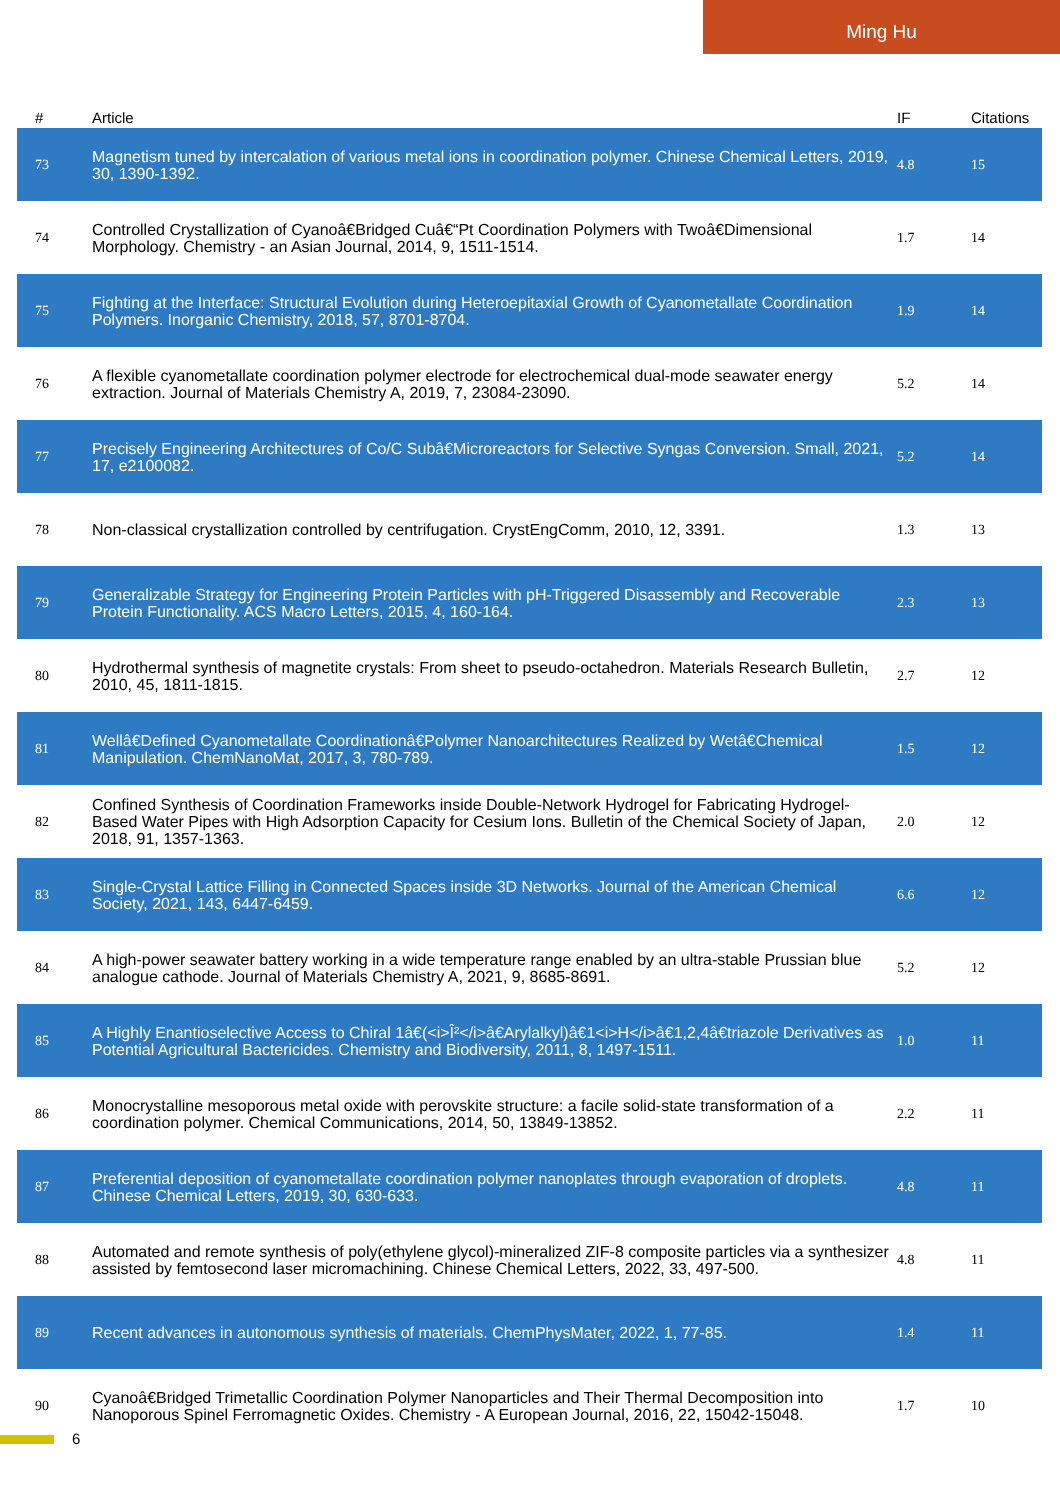Ming Hu
| # | Article | IF | Citations |
| --- | --- | --- | --- |
| 73 | Magnetism tuned by intercalation of various metal ions in coordination polymer. Chinese Chemical Letters, 2019, 30, 1390-1392. | 4.8 | 15 |
| 74 | Controlled Crystallization of Cyanoâ€Bridged Cuâ€“Pt Coordination Polymers with Twoâ€Dimensional Morphology. Chemistry - an Asian Journal, 2014, 9, 1511-1514. | 1.7 | 14 |
| 75 | Fighting at the Interface: Structural Evolution during Heteroepitaxial Growth of Cyanometallate Coordination Polymers. Inorganic Chemistry, 2018, 57, 8701-8704. | 1.9 | 14 |
| 76 | A flexible cyanometallate coordination polymer electrode for electrochemical dual-mode seawater energy extraction. Journal of Materials Chemistry A, 2019, 7, 23084-23090. | 5.2 | 14 |
| 77 | Precisely Engineering Architectures of Co/C Subâ€Microreactors for Selective Syngas Conversion. Small, 2021, 17, e2100082. | 5.2 | 14 |
| 78 | Non-classical crystallization controlled by centrifugation. CrystEngComm, 2010, 12, 3391. | 1.3 | 13 |
| 79 | Generalizable Strategy for Engineering Protein Particles with pH-Triggered Disassembly and Recoverable Protein Functionality. ACS Macro Letters, 2015, 4, 160-164. | 2.3 | 13 |
| 80 | Hydrothermal synthesis of magnetite crystals: From sheet to pseudo-octahedron. Materials Research Bulletin, 2010, 45, 1811-1815. | 2.7 | 12 |
| 81 | Wellâ€Defined Cyanometallate Coordinationâ€Polymer Nanoarchitectures Realized by Wetâ€Chemical Manipulation. ChemNanoMat, 2017, 3, 780-789. | 1.5 | 12 |
| 82 | Confined Synthesis of Coordination Frameworks inside Double-Network Hydrogel for Fabricating Hydrogel-Based Water Pipes with High Adsorption Capacity for Cesium Ions. Bulletin of the Chemical Society of Japan, 2018, 91, 1357-1363. | 2.0 | 12 |
| 83 | Single-Crystal Lattice Filling in Connected Spaces inside 3D Networks. Journal of the American Chemical Society, 2021, 143, 6447-6459. | 6.6 | 12 |
| 84 | A high-power seawater battery working in a wide temperature range enabled by an ultra-stable Prussian blue analogue cathode. Journal of Materials Chemistry A, 2021, 9, 8685-8691. | 5.2 | 12 |
| 85 | A Highly Enantioselective Access to Chiral 1â€(<i>Î²</i>â€Arylalkyl)â€1<i>H</i>â€1,2,4â€triazole Derivatives as Potential Agricultural Bactericides. Chemistry and Biodiversity, 2011, 8, 1497-1511. | 1.0 | 11 |
| 86 | Monocrystalline mesoporous metal oxide with perovskite structure: a facile solid-state transformation of a coordination polymer. Chemical Communications, 2014, 50, 13849-13852. | 2.2 | 11 |
| 87 | Preferential deposition of cyanometallate coordination polymer nanoplates through evaporation of droplets. Chinese Chemical Letters, 2019, 30, 630-633. | 4.8 | 11 |
| 88 | Automated and remote synthesis of poly(ethylene glycol)-mineralized ZIF-8 composite particles via a synthesizer assisted by femtosecond laser micromachining. Chinese Chemical Letters, 2022, 33, 497-500. | 4.8 | 11 |
| 89 | Recent advances in autonomous synthesis of materials. ChemPhysMater, 2022, 1, 77-85. | 1.4 | 11 |
| 90 | Cyanoâ€Bridged Trimetallic Coordination Polymer Nanoparticles and Their Thermal Decomposition into Nanoporous Spinel Ferromagnetic Oxides. Chemistry - A European Journal, 2016, 22, 15042-15048. | 1.7 | 10 |
6